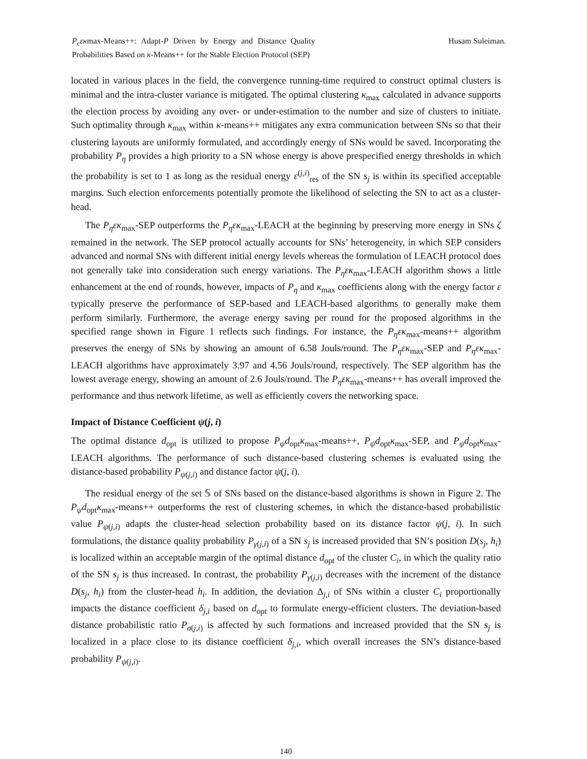P<sub>c</sub>εκmax-Means++: Adapt-P Driven by Energy and Distance Quality Probabilities Based on κ-Means++ for the Stable Election Protocol (SEP)
Husam Suleiman.
located in various places in the field, the convergence running-time required to construct optimal clusters is minimal and the intra-cluster variance is mitigated. The optimal clustering κ<sub>max</sub> calculated in advance supports the election process by avoiding any over- or under-estimation to the number and size of clusters to initiate. Such optimality through κ<sub>max</sub> within κ-means++ mitigates any extra communication between SNs so that their clustering layouts are uniformly formulated, and accordingly energy of SNs would be saved. Incorporating the probability P<sub>η</sub> provides a high priority to a SN whose energy is above prespecified energy thresholds in which the probability is set to 1 as long as the residual energy ε<sup>(j,i)</sup><sub>res</sub> of the SN s<sub>j</sub> is within its specified acceptable margins. Such election enforcements potentially promote the likelihood of selecting the SN to act as a cluster-head.
The P<sub>η</sub>εκ<sub>max</sub>-SEP outperforms the P<sub>η</sub>εκ<sub>max</sub>-LEACH at the beginning by preserving more energy in SNs ζ remained in the network. The SEP protocol actually accounts for SNs’ heterogeneity, in which SEP considers advanced and normal SNs with different initial energy levels whereas the formulation of LEACH protocol does not generally take into consideration such energy variations. The P<sub>η</sub>εκ<sub>max</sub>-LEACH algorithm shows a little enhancement at the end of rounds, however, impacts of P<sub>η</sub> and κ<sub>max</sub> coefficients along with the energy factor ε typically preserve the performance of SEP-based and LEACH-based algorithms to generally make them perform similarly. Furthermore, the average energy saving per round for the proposed algorithms in the specified range shown in Figure 1 reflects such findings. For instance, the P<sub>η</sub>εκ<sub>max</sub>-means++ algorithm preserves the energy of SNs by showing an amount of 6.58 Jouls/round. The P<sub>η</sub>εκ<sub>max</sub>-SEP and P<sub>η</sub>εκ<sub>max</sub>-LEACH algorithms have approximately 3.97 and 4.56 Jouls/round, respectively. The SEP algorithm has the lowest average energy, showing an amount of 2.6 Jouls/round. The P<sub>η</sub>εκ<sub>max</sub>-means++ has overall improved the performance and thus network lifetime, as well as efficiently covers the networking space.
Impact of Distance Coefficient ψ(j, i)
The optimal distance d<sub>opt</sub> is utilized to propose P<sub>ψ</sub>d<sub>opt</sub>κ<sub>max</sub>-means++, P<sub>ψ</sub>d<sub>opt</sub>κ<sub>max</sub>-SEP, and P<sub>ψ</sub>d<sub>opt</sub>κ<sub>max</sub>-LEACH algorithms. The performance of such distance-based clustering schemes is evaluated using the distance-based probability P<sub>ψ(j,i)</sub> and distance factor ψ(j, i).
The residual energy of the set 𝕊 of SNs based on the distance-based algorithms is shown in Figure 2. The P<sub>ψ</sub>d<sub>opt</sub>κ<sub>max</sub>-means++ outperforms the rest of clustering schemes, in which the distance-based probabilistic value P<sub>ψ(j,i)</sub> adapts the cluster-head selection probability based on its distance factor ψ(j, i). In such formulations, the distance quality probability P<sub>γ(j,i)</sub> of a SN s<sub>j</sub> is increased provided that SN’s position D(s<sub>j</sub>, h<sub>i</sub>) is localized within an acceptable margin of the optimal distance d<sub>opt</sub> of the cluster C<sub>i</sub>, in which the quality ratio of the SN s<sub>j</sub> is thus increased. In contrast, the probability P<sub>γ(j,i)</sub> decreases with the increment of the distance D(s<sub>j</sub>, h<sub>i</sub>) from the cluster-head h<sub>i</sub>. In addition, the deviation Δ<sub>j,i</sub> of SNs within a cluster C<sub>i</sub> proportionally impacts the distance coefficient δ<sub>j,i</sub> based on d<sub>opt</sub> to formulate energy-efficient clusters. The deviation-based distance probabilistic ratio P<sub>σ(j,i)</sub> is affected by such formations and increased provided that the SN s<sub>j</sub> is localized in a place close to its distance coefficient δ<sub>j,i</sub>, which overall increases the SN’s distance-based probability P<sub>ψ(j,i)</sub>.
140